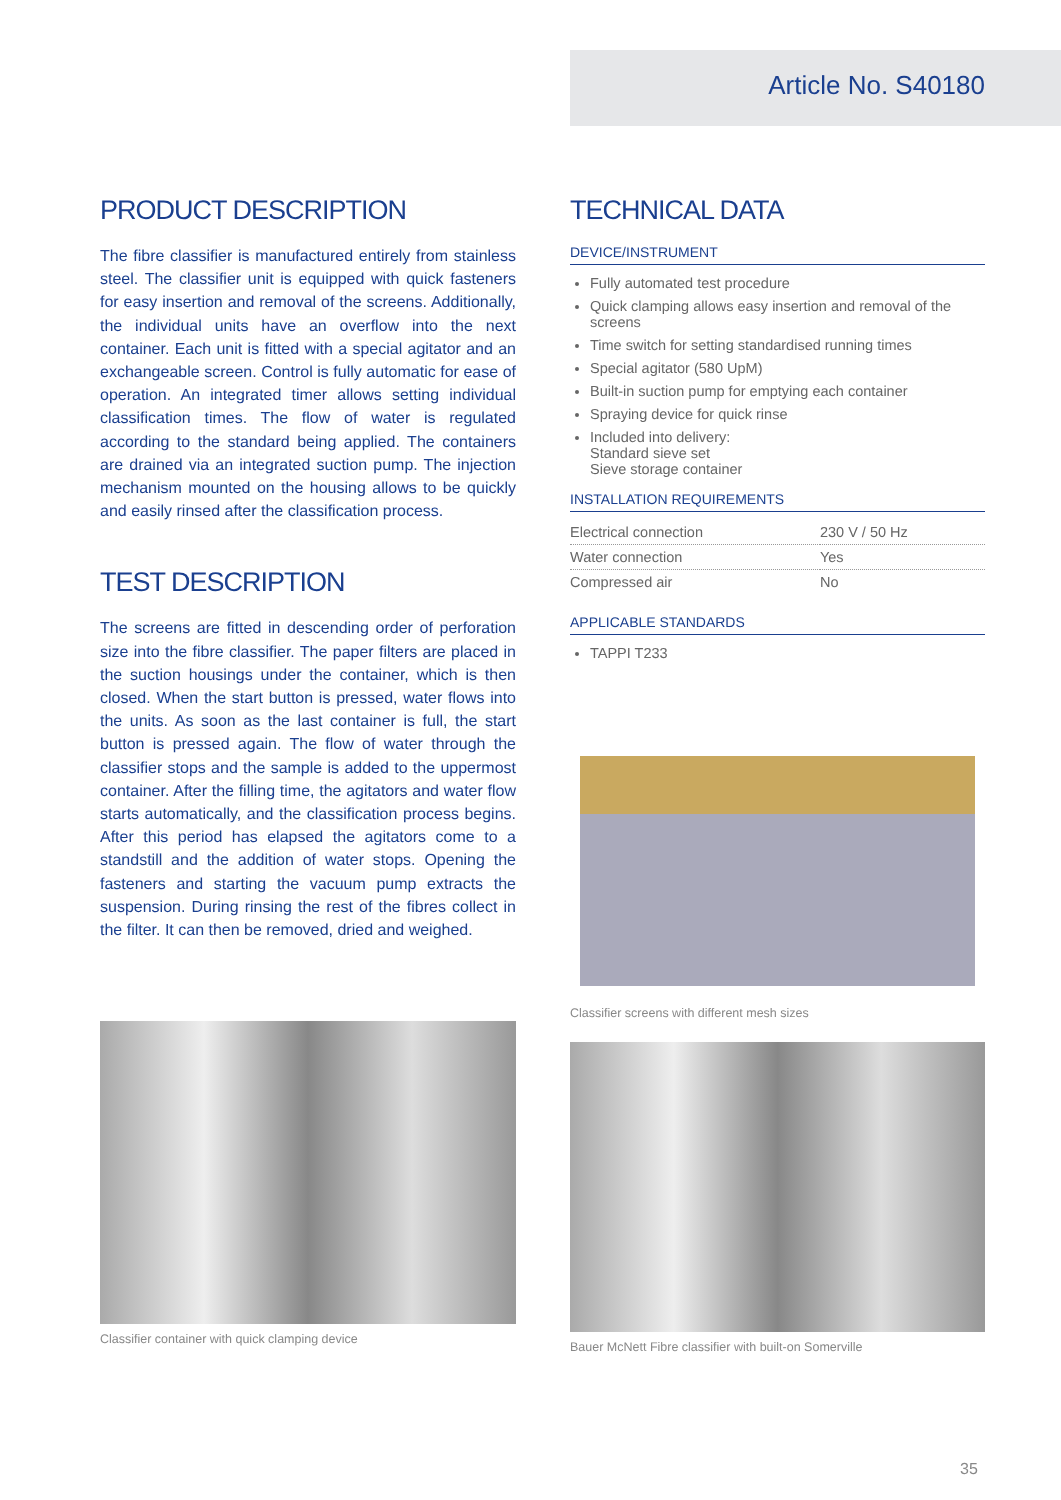Article No. S40180
PRODUCT DESCRIPTION
The fibre classifier is manufactured entirely from stainless steel. The classifier unit is equipped with quick fasteners for easy insertion and removal of the screens. Additionally, the individual units have an overflow into the next container. Each unit is fitted with a special agitator and an exchangeable screen. Control is fully automatic for ease of operation. An integrated timer allows setting individual classification times. The flow of water is regulated according to the standard being applied. The containers are drained via an integrated suction pump. The injection mechanism mounted on the housing allows to be quickly and easily rinsed after the classification process.
TEST DESCRIPTION
The screens are fitted in descending order of perforation size into the fibre classifier. The paper filters are placed in the suction housings under the container, which is then closed. When the start button is pressed, water flows into the units. As soon as the last container is full, the start button is pressed again. The flow of water through the classifier stops and the sample is added to the uppermost container. After the filling time, the agitators and water flow starts automatically, and the classification process begins. After this period has elapsed the agitators come to a standstill and the addition of water stops. Opening the fasteners and starting the vacuum pump extracts the suspension. During rinsing the rest of the fibres collect in the filter. It can then be removed, dried and weighed.
Classifier container with quick clamping device
TECHNICAL DATA
DEVICE/INSTRUMENT
Fully automated test procedure
Quick clamping allows easy insertion and removal of the screens
Time switch for setting standardised running times
Special agitator (580 UpM)
Built-in suction pump for emptying each container
Spraying device for quick rinse
Included into delivery:
Standard sieve set
Sieve storage container
INSTALLATION REQUIREMENTS
| Electrical connection | 230 V / 50 Hz |
| Water connection | Yes |
| Compressed air | No |
APPLICABLE STANDARDS
TAPPI T233
Classifier screens with different mesh sizes
Bauer McNett Fibre classifier with built-on Somerville
35